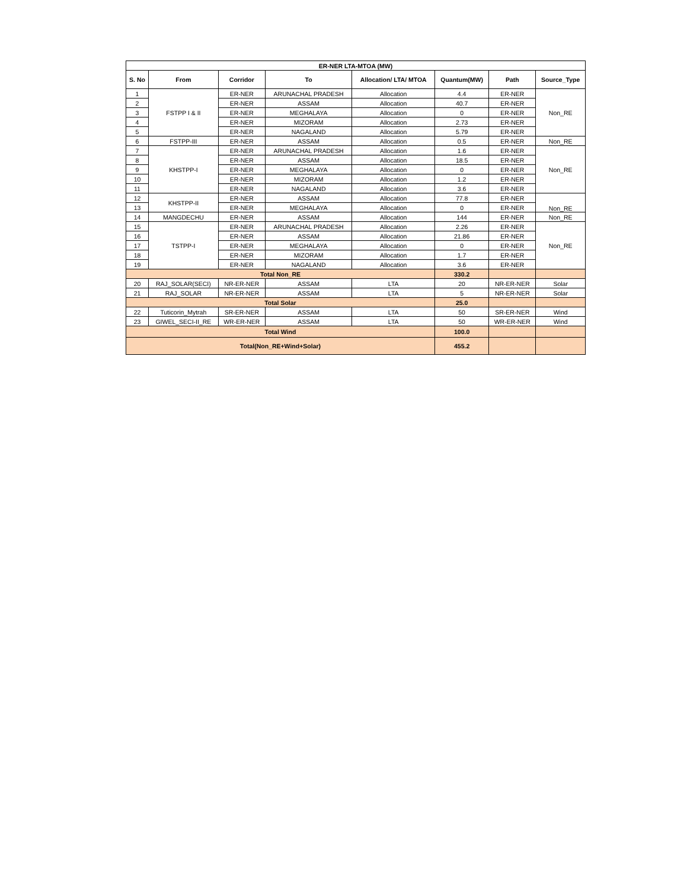| ER-NER LTA-MTOA (MW) | | | | | | | |
| --- | --- | --- | --- | --- | --- | --- | --- |
| S. No | From | Corridor | To | Allocation/ LTA/ MTOA | Quantum(MW) | Path | Source_Type |
| 1 | FSTPP I & II | ER-NER | ARUNACHAL PRADESH | Allocation | 4.4 | ER-NER | Non_RE |
| 2 | | ER-NER | ASSAM | Allocation | 40.7 | ER-NER | |
| 3 | | ER-NER | MEGHALAYA | Allocation | 0 | ER-NER | |
| 4 | | ER-NER | MIZORAM | Allocation | 2.73 | ER-NER | |
| 5 | | ER-NER | NAGALAND | Allocation | 5.79 | ER-NER | |
| 6 | FSTPP-III | ER-NER | ASSAM | Allocation | 0.5 | ER-NER | Non_RE |
| 7 | KHSTPP-I | ER-NER | ARUNACHAL PRADESH | Allocation | 1.6 | ER-NER | Non_RE |
| 8 | | ER-NER | ASSAM | Allocation | 18.5 | ER-NER | |
| 9 | | ER-NER | MEGHALAYA | Allocation | 0 | ER-NER | |
| 10 | | ER-NER | MIZORAM | Allocation | 1.2 | ER-NER | |
| 11 | | ER-NER | NAGALAND | Allocation | 3.6 | ER-NER | |
| 12 | KHSTPP-II | ER-NER | ASSAM | Allocation | 77.8 | ER-NER | Non_RE |
| 13 | | ER-NER | MEGHALAYA | Allocation | 0 | ER-NER | |
| 14 | MANGDECHU | ER-NER | ASSAM | Allocation | 144 | ER-NER | Non_RE |
| 15 | TSTPP-I | ER-NER | ARUNACHAL PRADESH | Allocation | 2.26 | ER-NER | Non_RE |
| 16 | | ER-NER | ASSAM | Allocation | 21.86 | ER-NER | |
| 17 | | ER-NER | MEGHALAYA | Allocation | 0 | ER-NER | |
| 18 | | ER-NER | MIZORAM | Allocation | 1.7 | ER-NER | |
| 19 | | ER-NER | NAGALAND | Allocation | 3.6 | ER-NER | |
| Total Non_RE | | | | | 330.2 | | |
| 20 | RAJ_SOLAR(SECI) | NR-ER-NER | ASSAM | LTA | 20 | NR-ER-NER | Solar |
| 21 | RAJ_SOLAR | NR-ER-NER | ASSAM | LTA | 5 | NR-ER-NER | Solar |
| Total Solar | | | | | 25.0 | | |
| 22 | Tuticorin_Mytrah | SR-ER-NER | ASSAM | LTA | 50 | SR-ER-NER | Wind |
| 23 | GIWEL_SECI-II_RE | WR-ER-NER | ASSAM | LTA | 50 | WR-ER-NER | Wind |
| Total Wind | | | | | 100.0 | | |
| Total(Non_RE+Wind+Solar) | | | | | 455.2 | | |